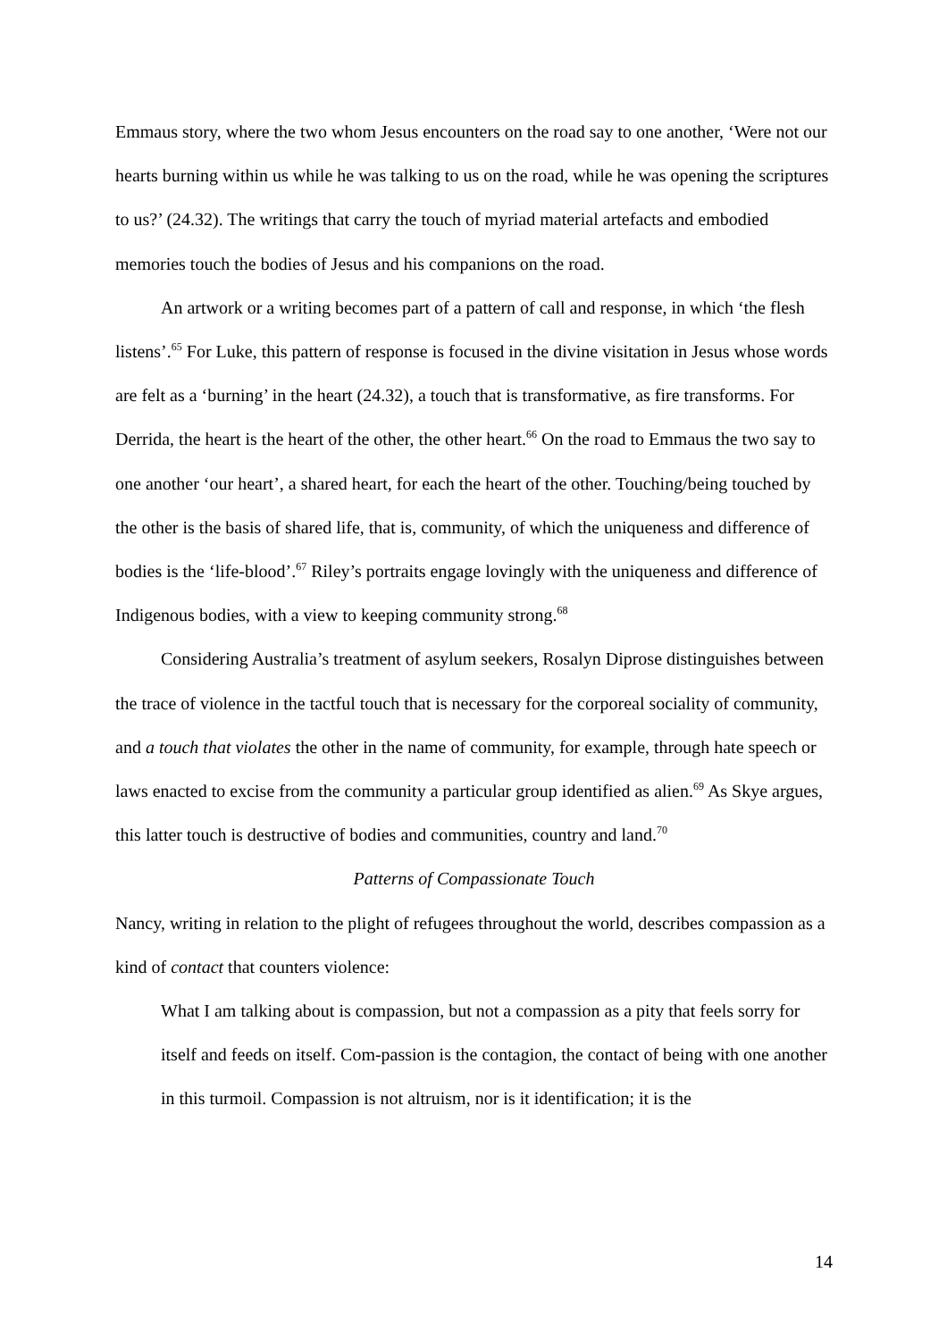Emmaus story, where the two whom Jesus encounters on the road say to one another, ‘Were not our hearts burning within us while he was talking to us on the road, while he was opening the scriptures to us?’ (24.32). The writings that carry the touch of myriad material artefacts and embodied memories touch the bodies of Jesus and his companions on the road.
An artwork or a writing becomes part of a pattern of call and response, in which ‘the flesh listens’.<sup>65</sup> For Luke, this pattern of response is focused in the divine visitation in Jesus whose words are felt as a ‘burning’ in the heart (24.32), a touch that is transformative, as fire transforms. For Derrida, the heart is the heart of the other, the other heart.<sup>66</sup> On the road to Emmaus the two say to one another ‘our heart’, a shared heart, for each the heart of the other. Touching/being touched by the other is the basis of shared life, that is, community, of which the uniqueness and difference of bodies is the ‘life-blood’.<sup>67</sup> Riley’s portraits engage lovingly with the uniqueness and difference of Indigenous bodies, with a view to keeping community strong.<sup>68</sup>
Considering Australia’s treatment of asylum seekers, Rosalyn Diprose distinguishes between the trace of violence in the tactful touch that is necessary for the corporeal sociality of community, and a touch that violates the other in the name of community, for example, through hate speech or laws enacted to excise from the community a particular group identified as alien.<sup>69</sup> As Skye argues, this latter touch is destructive of bodies and communities, country and land.<sup>70</sup>
Patterns of Compassionate Touch
Nancy, writing in relation to the plight of refugees throughout the world, describes compassion as a kind of contact that counters violence:
What I am talking about is compassion, but not a compassion as a pity that feels sorry for itself and feeds on itself. Com-passion is the contagion, the contact of being with one another in this turmoil. Compassion is not altruism, nor is it identification; it is the
14